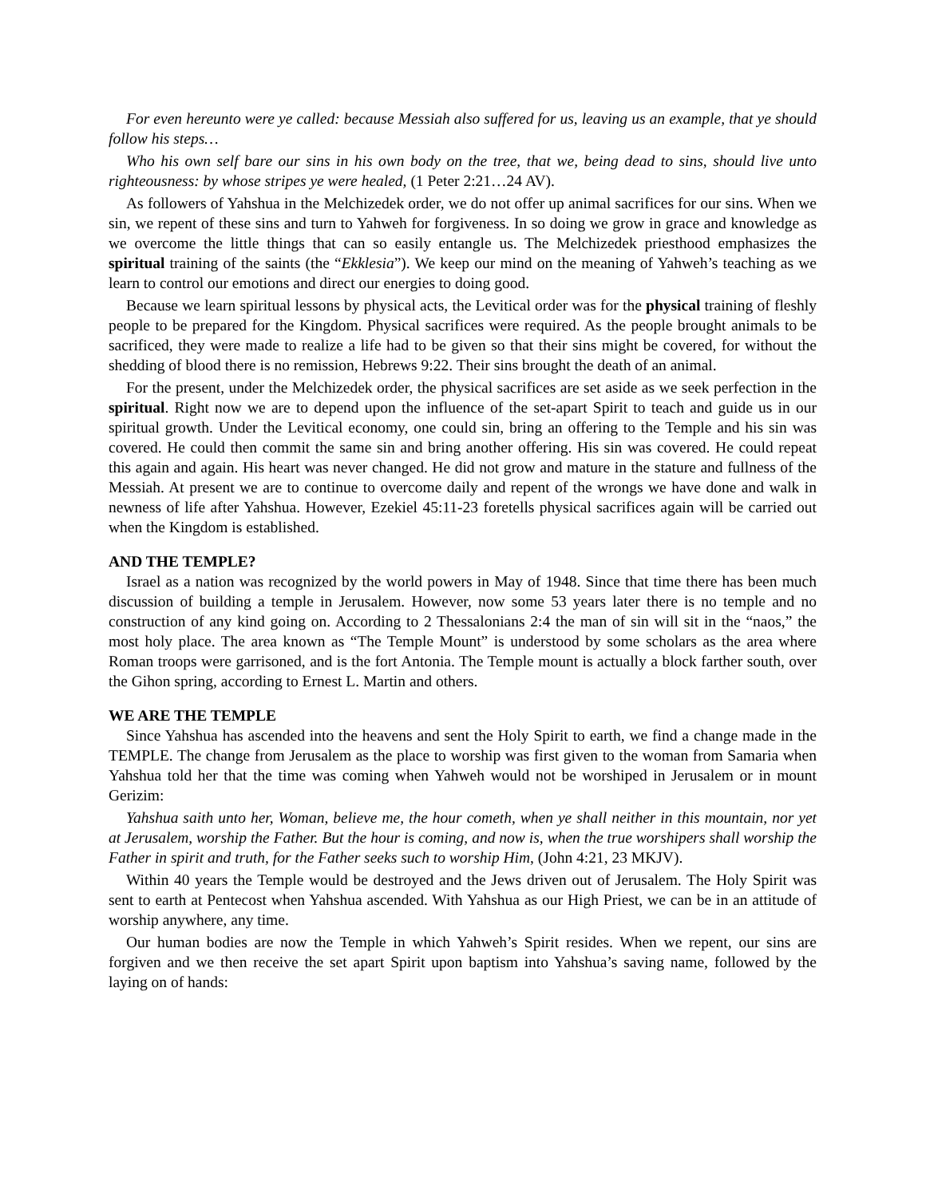For even hereunto were ye called: because Messiah also suffered for us, leaving us an example, that ye should follow his steps…
Who his own self bare our sins in his own body on the tree, that we, being dead to sins, should live unto righteousness: by whose stripes ye were healed, (1 Peter 2:21…24 AV).
As followers of Yahshua in the Melchizedek order, we do not offer up animal sacrifices for our sins. When we sin, we repent of these sins and turn to Yahweh for forgiveness. In so doing we grow in grace and knowledge as we overcome the little things that can so easily entangle us. The Melchizedek priesthood emphasizes the spiritual training of the saints (the “Ekklesia”). We keep our mind on the meaning of Yahweh’s teaching as we learn to control our emotions and direct our energies to doing good.
Because we learn spiritual lessons by physical acts, the Levitical order was for the physical training of fleshly people to be prepared for the Kingdom. Physical sacrifices were required. As the people brought animals to be sacrificed, they were made to realize a life had to be given so that their sins might be covered, for without the shedding of blood there is no remission, Hebrews 9:22. Their sins brought the death of an animal.
For the present, under the Melchizedek order, the physical sacrifices are set aside as we seek perfection in the spiritual. Right now we are to depend upon the influence of the set-apart Spirit to teach and guide us in our spiritual growth. Under the Levitical economy, one could sin, bring an offering to the Temple and his sin was covered. He could then commit the same sin and bring another offering. His sin was covered. He could repeat this again and again. His heart was never changed. He did not grow and mature in the stature and fullness of the Messiah. At present we are to continue to overcome daily and repent of the wrongs we have done and walk in newness of life after Yahshua. However, Ezekiel 45:11-23 foretells physical sacrifices again will be carried out when the Kingdom is established.
AND THE TEMPLE?
Israel as a nation was recognized by the world powers in May of 1948. Since that time there has been much discussion of building a temple in Jerusalem. However, now some 53 years later there is no temple and no construction of any kind going on. According to 2 Thessalonians 2:4 the man of sin will sit in the “naos,” the most holy place. The area known as “The Temple Mount” is understood by some scholars as the area where Roman troops were garrisoned, and is the fort Antonia. The Temple mount is actually a block farther south, over the Gihon spring, according to Ernest L. Martin and others.
WE ARE THE TEMPLE
Since Yahshua has ascended into the heavens and sent the Holy Spirit to earth, we find a change made in the TEMPLE. The change from Jerusalem as the place to worship was first given to the woman from Samaria when Yahshua told her that the time was coming when Yahweh would not be worshiped in Jerusalem or in mount Gerizim:
Yahshua saith unto her, Woman, believe me, the hour cometh, when ye shall neither in this mountain, nor yet at Jerusalem, worship the Father. But the hour is coming, and now is, when the true worshipers shall worship the Father in spirit and truth, for the Father seeks such to worship Him, (John 4:21, 23 MKJV).
Within 40 years the Temple would be destroyed and the Jews driven out of Jerusalem. The Holy Spirit was sent to earth at Pentecost when Yahshua ascended. With Yahshua as our High Priest, we can be in an attitude of worship anywhere, any time.
Our human bodies are now the Temple in which Yahweh’s Spirit resides. When we repent, our sins are forgiven and we then receive the set apart Spirit upon baptism into Yahshua’s saving name, followed by the laying on of hands: